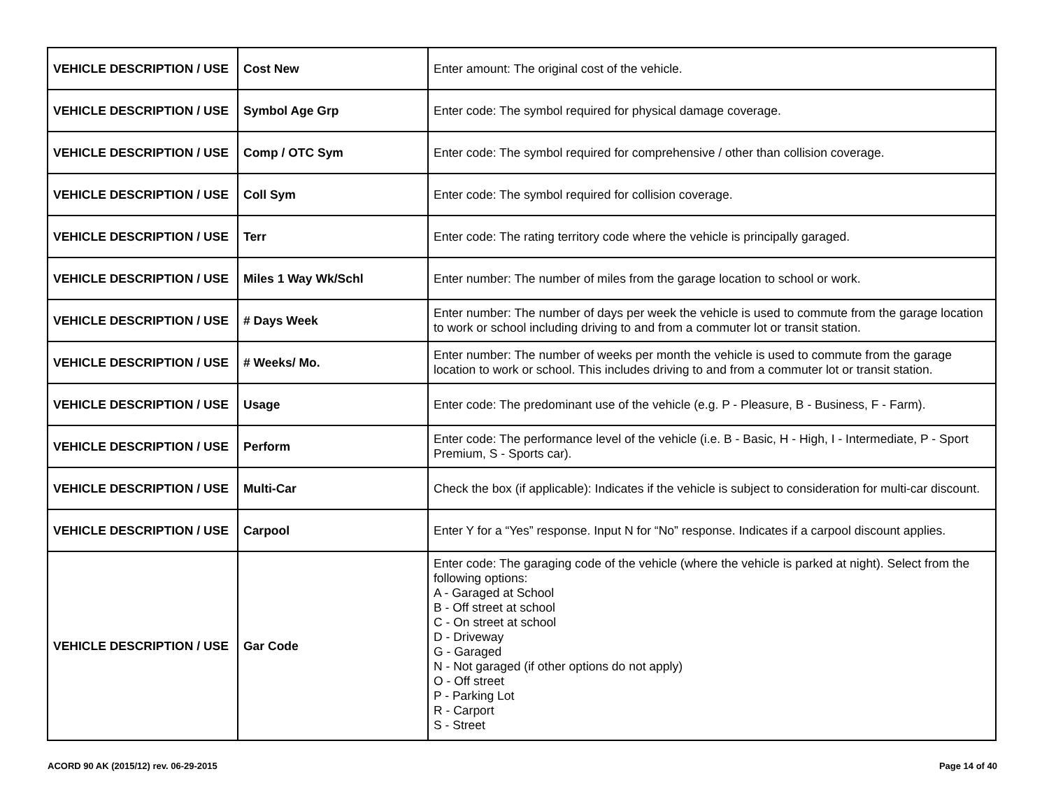| VEHICLE DESCRIPTION / USE | Cost New | Enter amount: The original cost of the vehicle. |
| VEHICLE DESCRIPTION / USE | Symbol Age Grp | Enter code: The symbol required for physical damage coverage. |
| VEHICLE DESCRIPTION / USE | Comp / OTC Sym | Enter code: The symbol required for comprehensive / other than collision coverage. |
| VEHICLE DESCRIPTION / USE | Coll Sym | Enter code: The symbol required for collision coverage. |
| VEHICLE DESCRIPTION / USE | Terr | Enter code: The rating territory code where the vehicle is principally garaged. |
| VEHICLE DESCRIPTION / USE | Miles 1 Way Wk/Schl | Enter number: The number of miles from the garage location to school or work. |
| VEHICLE DESCRIPTION / USE | # Days Week | Enter number: The number of days per week the vehicle is used to commute from the garage location to work or school including driving to and from a commuter lot or transit station. |
| VEHICLE DESCRIPTION / USE | # Weeks/ Mo. | Enter number: The number of weeks per month the vehicle is used to commute from the garage location to work or school. This includes driving to and from a commuter lot or transit station. |
| VEHICLE DESCRIPTION / USE | Usage | Enter code: The predominant use of the vehicle (e.g. P - Pleasure, B - Business, F - Farm). |
| VEHICLE DESCRIPTION / USE | Perform | Enter code: The performance level of the vehicle (i.e. B - Basic, H - High, I - Intermediate, P - Sport Premium, S - Sports car). |
| VEHICLE DESCRIPTION / USE | Multi-Car | Check the box (if applicable): Indicates if the vehicle is subject to consideration for multi-car discount. |
| VEHICLE DESCRIPTION / USE | Carpool | Enter Y for a “Yes” response. Input N for “No” response. Indicates if a carpool discount applies. |
| VEHICLE DESCRIPTION / USE | Gar Code | Enter code: The garaging code of the vehicle (where the vehicle is parked at night). Select from the following options: A - Garaged at School B - Off street at school C - On street at school D - Driveway G - Garaged N - Not garaged (if other options do not apply) O - Off street P - Parking Lot R - Carport S - Street |
ACORD 90 AK (2015/12) rev. 06-29-2015 Page 14 of 40